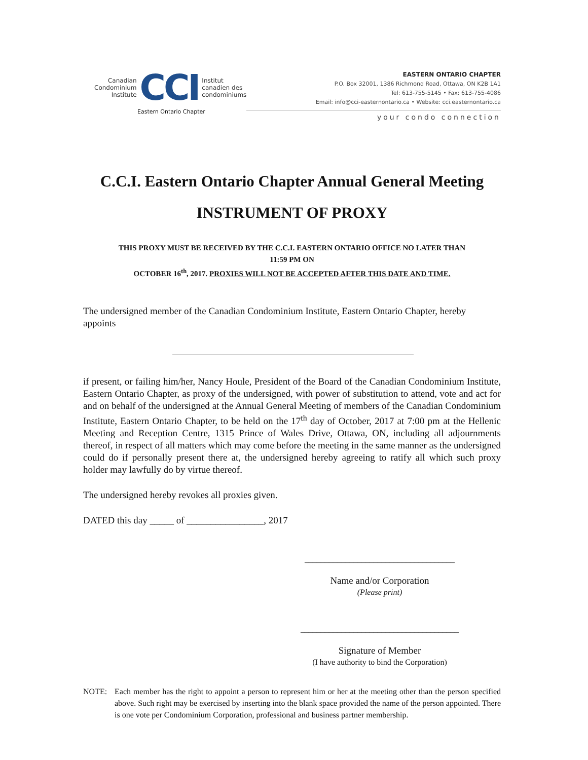Canadian
Condominium
Institute
CCI
Institut
canadien des
condominiums
Eastern Ontario Chapter
EASTERN ONTARIO CHAPTER
P.O. Box 32001, 1386 Richmond Road, Ottawa, ON K2B 1A1
Tel: 613-755-5145 • Fax: 613-755-4086
Email: info@cci-easternontario.ca • Website: cci.easternontario.ca
your condo connection
C.C.I. Eastern Ontario Chapter Annual General Meeting
INSTRUMENT OF PROXY
THIS PROXY MUST BE RECEIVED BY THE C.C.I. EASTERN ONTARIO OFFICE NO LATER THAN
11:59 PM ON
OCTOBER 16<sup>th</sup>, 2017. PROXIES WILL NOT BE ACCEPTED AFTER THIS DATE AND TIME.
The undersigned member of the Canadian Condominium Institute, Eastern Ontario Chapter, hereby appoints
if present, or failing him/her, Nancy Houle, President of the Board of the Canadian Condominium Institute, Eastern Ontario Chapter, as proxy of the undersigned, with power of substitution to attend, vote and act for and on behalf of the undersigned at the Annual General Meeting of members of the Canadian Condominium Institute, Eastern Ontario Chapter, to be held on the 17<sup>th</sup> day of October, 2017 at 7:00 pm at the Hellenic Meeting and Reception Centre, 1315 Prince of Wales Drive, Ottawa, ON, including all adjournments thereof, in respect of all matters which may come before the meeting in the same manner as the undersigned could do if personally present there at, the undersigned hereby agreeing to ratify all which such proxy holder may lawfully do by virtue thereof.
The undersigned hereby revokes all proxies given.
DATED this day _____ of ________________, 2017
_____________________________________
Name and/or Corporation
(Please print)
_______________________________________
Signature of Member
(I have authority to bind the Corporation)
NOTE: Each member has the right to appoint a person to represent him or her at the meeting other than the person specified above. Such right may be exercised by inserting into the blank space provided the name of the person appointed. There is one vote per Condominium Corporation, professional and business partner membership.